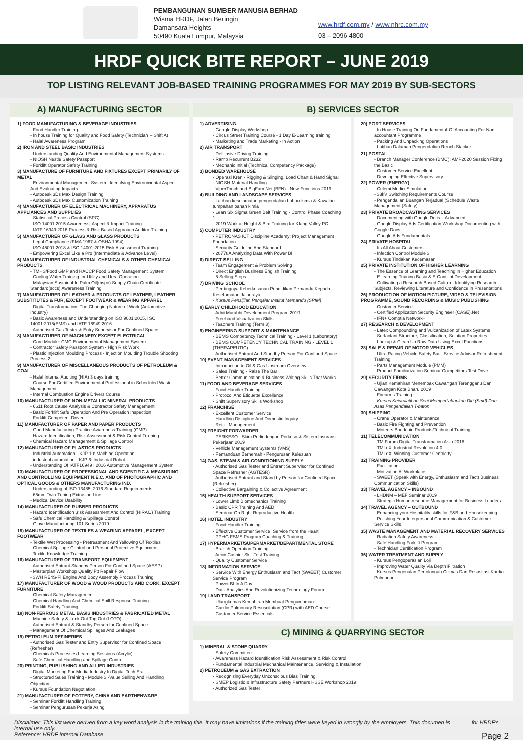PEMBANGUNAN SUMBER MANUSIA BERHAD
Wisma HRDF, Jalan Beringin
Damansara Heights
50490 Kuala Lumpur, Malaysia
www.hrdf.com.my / www.nhrc.com.my
03 – 2096 4800
HRDF QUICK BITE REPORT – JUNE 2019
TOP LISTING RELEVANT JOB-BASED TRAINING PROGRAMMES FOR MAY 2019 BY SUB-SECTORS
A) MANUFACTURING SECTOR
1) FOOD MANUFACTURING & BEVERAGE INDUSTRIES
- Food Handler Training
- In house Training for Quality and Food Safety (Technician – Shift A)
- Halal Awareness Program
2) IRON AND STEEL BASIC INDUSTRIES
- Understanding Quality And Environmental Management Systems
- NIOSH Nestle Safety Passport
- Forklift Operator Safety Training
3) MANUFACTURE OF FURNITURE AND FIXTURES EXCEPT PRIMARILY OF METAL
- Environmental Management System : Identifying Environmental Aspect And Evaluating Impacts
- Autodesk 3Ds Max Design Training
- Autodesk 3Ds Max Customization Training
4) MANUFACTURER OF ELECTRICAL MACHINERY, APPARATUS APPLIANCES AND SUPPLIES
- Statistical Process Control (SPC)
- ISO 14001:2015 Awareness, Aspect & Impact Training
- IATF 16949:2016 Process & Risk Based Approach Auditor Training
5) MANUFACTURER OF GLASS AND GLASS PRODUCTS
- Legal Compliance (FMA 1967 & OSHA 1994)
- ISO 45001:2018 & ISO 14001:2015 Risk Assessment Training
- Empowering Excel Like a Pro (Intermediate & Advance Level)
6) MANUFACTURER OF INDUSTRIAL CHEMICALS & OTHER CHEMICAL PRODUCTS
- TMHS/Food GMP and HACCP Food Safety Management System
- Cooling Water Training for Utility and Urea Operation
- Malaysian Sustainable Palm Oil(mspo) Supply Chain Certificate Standard(sccs) Awareness Training
7) MANUFACTURER OF LEATHER & PRODUCTS OF LEATHER, LEATHER SUBSTITUTES & FUR, EXCEPT FOOTWEAR & WEARING APPAREL
- Digital Transformation: The Changing Nature of Work (Automotive Industry)
- Basic Awareness and Understanding on ISO 9001:2015, ISO 14001:2015(EMS) and IATF 16949:2016
- Authorised Gas Tester & Entry Supervisor For Confined Space
8) MANUFACTURER OF MACHINERY EXCEPT ELECTRICAL
- Core Module: CMC Environmental Management System
- Contractor Safety Passport System - High Risk Work
- Plastic Injection Moulding Process - Injection Moulding Trouble Shooting Process 2
9) MANUFACTURER OF MISCELLANEOUS PRODUCTS OF PETROLEUM & COAL
- Halal Internal Auditing (HIA) 3 days training
- Course For Certified Environmental Professional in Scheduled Waste Management
- Internal Combustion Engine Drivers Course
10) MANUFACTURER OF NON-METALLIC MINERAL PRODUCTS
- 6611 Root Cause Analysis & Contractor Safety Management
- Basic Forklift Safe Operation And Pre Operation Inspection
- Forklift Competent Driver
11) MANUFACTURER OF PAPER AND PAPER PRODUCTS
- Good Manufacturing Practice Awareness Training (GMP)
- Hazard Identification, Risk Assessment & Risk Central Training
- Chemical Hazard Management & Spillage Control
12) MANUFACTURER OF PLASTICS PRODUCTS
- Industrial Automation - KJP 10: Machine Operation
- industrial automation - KJP 6: Industrial Robot
- Understanding Of IATF16949 : 2016 Automotive Management System
13) MANUFACTURER OF PROFESSIONAL AND SCIENTIFIC & MEASURING AND CONTROLLING EQUIPMENT N.E.C. AND OF PHOTOGRAPHIC AND OPTICAL GOODS & OTHERS MANUFACTURING IND.
- Understanding of ISO 13485: 2016 Standard Requirements
- 65mm Twin-Tubing Extrusion Line
- Medical Device Usability
14) MANUFACTURER OF RUBBER PRODUCTS
- Hazard Identification ,risk Assessment And Control (HIRAC) Training
- Safe Chemical Handling & Spillage Control
- Glove Manufacturing 101 Series 2019
15) MANUFACTURER OF TEXTILES & WEARING APPAREL, EXCEPT FOOTWEAR
- Textile Wet Processing - Pretreatment And Yellowing Of Textiles
- Chemical Spillage Control and Personal Protective Equipment
- Textile Knowledge Training
16) MANUFACTURER OF TRANSPORT EQUIPMENT
- Authorised Entrant Standby Person For Confined Space (AESP)
- Masterplan Workshop Quality Ftt Repair Flow
- 3WH RE4S-FI Engine And Body Assembly Process Training
17) MANUFACTURER OF WOOD & WOOD PRODUCTS AND CORK, EXCEPT FURNITURE
- Chemical Safety Management
- Chemical Handling And Chemical Spill Response Training
- Forklift Safety Training
18) NON-FERROUS METAL BASIS INDUSTRIES & FABRICATED METAL
- Machine Safety & Lock Out Tag Out (LOTO)
- Authorised Entrant & Standby Person for Confined Space
- Management Of Chemical Spillages And Leakages
19) PETROLEUM REFINERIES
- Authorised Gas Tester and Entry Supervisor for Confined Space (Refresher)
- Chemicals Processes Learning Sessions (Acrylic)
- Safe Chemical Handling and Spillage Control
20) PRINTING, PUBLISHING AND ALLIED INDUSTRIES
- Digital Marketing For Media Industry In Digital Tech Era
- Structured Sales Training - Module 3 -Value Selling And Handling Objection
- Kursus Foundation Negotiation
21) MANUFACTURER OF POTTERY, CHINA AND EARTHENWARE
- Seminar Forklift Handling Training
- Seminar Pengurusan Pekerja Asing
B) SERVICES SECTOR
1) ADVERTISING
- Google Display Workshop
- Circus Street Training Course - 1 Day E-Learning training
- Marketing and Trade Marketing - In Action
2) AIR TRANSPORT
- Defensive Driving Training
- Ramp Recurrent B232
- Mechanic Initial (Technical Competency Package)
3) BONDED WAREHOUSE
- Operasi Kren - Rigging & Slinging, Load Chart & Hand Signal
- NIOSH-Material Handling
- ViperTouch and BigFarmNet (BFN) - New Functions 2019
4) BUILDING AND LANDSCAPE SERVICES
- Latihan keselamatan pengendalian bahan kimia & Kawalan tumpahan bahan kimia
- Lean Six Sigma Green Belt Training - Control Phase Coaching 1
- 2019 Work at Height & Bird Training for Klang Valley PC
5) COMPUTER INDUSTRY
- PETRONAS ICT Discipline Academy: Project Management Foundation
- Security Guideline And Standard
- 20778A Analyzing Data With Power BI
6) DIRECT SELLING
- Team Engagement & Problem Solving
- Direct English Business English Training
- 5 Selling Steps
7) DRIVING SCHOOL
- Pentingnya Keberkesanan Pendidikan Pemandu Kepada Keselamatan Jalanraya
- Kursus Pensijilan Pengajar Institut Memandu (SPIM)
8) EARLY CHILDHOOD EDUCATION
- Adni Murabbi Development Program 2019
- Freehand Visualization Skills
- Teachers Training (Term 3)
9) ENGINEERING SUPPORT & MAINTENANCE
- BEMS Competency Technical Training - Level 1 (Laboratory)
- BEMS COMPETENCY TECHNICAL TRAINING - LEVEL 1 (THERAPEUTIC)
- Authorised Entrant And Standby Person For Confined Space
10) EVENT MANAGEMENT SERVICES
- Introduction to Oil & Gas Upstream Overview
- Sales Training - Raise The Bar
- Better Communication & Business Writing Skills That Works
11) FOOD AND BEVERAGE SERVICES
- Food Handler Training
- Protocol And Etiquette Excellence
- Shift Supervisory Skills Workshop
12) FRANCHISE
- Excellent Customer Service
- Handling Discipline And Domestic Inquiry
- Retail Management
13) FREIGHT FORWARDER
- PERKESO - Skim Perlindungan Perkeso & Sistem Insurans Pekerjaan 2019
- Vehicle Management Systems (VMS)
- Pemanduan Berhemah - Pengurusan Kelesuan
14) GAS, STEAM & AIR-CONDITIONING SUPPLY
- Authorised Gas Tester and Entrant Supervisor for Confined Space Refresher (AGTESR)
- Authorised Entrant and Stand by Person for Confined Space (Refresher)
- Collective Bargaining & Collective Agreement
15) HEALTH SUPPORT SERVICES
- Lower Limb Biomechanics Training
- Basic CPR Training And AED
- Seminar On Right Reproductive Health
16) HOTEL INDUSTRY
- Food Handler Training
- Effective Customer Service `Service from the Heart`
- PPHG FSMS Program Coaching & Training
17) HYPERMARKET/SUPERMARKET/DEPARTMENTAL STORE
- Branch Operation Training
- Aeon Cashier Skill Test Training
- Quality Customer Service
18) INFORMATION SERVICE
- Service With Energy Enthusiasm and Tact (SWEET) Customer Service Program
- Power BI In A Day
- Data Analytics And Revolutionizing Technology Forum
19) LAND TRANSPORT
- Ulangkemas Kemahiran Membuat Pengumuman
- Cardio Pulmonary Resuscitation (CPR) with AED Course
- Customer Service Essentials
20) PORT SERVICES
- In House Training On Fundamental Of Accounting For Non-accountant Programme
- Packing And Unpacking Operations
- Latihan Dalaman Pengendalian Reach Stacker
21) POSTAL
- Branch Manager Conference (BMC): AMP2020 Session Fixing the Basic
- Customer Service Excellent
- Developing Effective Supervisory
22) POWER (ENERGY)
- Celemi Medici Simulation
- 33kV Switching Requirements Course
- Pengendalian Buangan Terjadual (Schedule Waste Management (Safety)
23) PRIVATE BROADCASTING SERVICES
- Documenting with Google Docs – Advanced
- Google Display Ads Certification Workshop Documenting with Goggle Docs
- Google Ads Fundamentals
24) PRIVATE HOSPITAL
- Its All About Customers
- Infection Control Module 3
- Kursus Tindakan Kecemasan
25) PRIVATE INSTITUTION OF HIGHER LEARNING
- The Essence of Learning and Teaching in Higher Education
- E-learning Training Basic & E-Content Development
- Cultivating a Research Based Culture: Identifying Research Subjects, Reviewing Literature and Confidence in Presentations
26) PRODUCTION OF MOTION PICTURE, VIDEO & TELEVISION PROGRAMME, SOUND RECORDING & MUSIC PUBLISHING
- Customer Service
- Certified Application Security Engineer (CASE).Net
- IFN+ Comptia Network+
27) RESEARCH & DEVELOPMENT
- Latex Compounding and Vulcanization of Latex Systems
- Surfactant Structure, Classification, Solution Properties
- Lookup & Clean Up Raw Data Using Excel Functions
28) SALE & REPAIR OF MOTOR VEHICLES
- Ultra Racing Vehicle Safety Bar - Service Advisor Refreshment Training
- Parts Management Module (PMM)
- Product Familiarization Seminar Competitors Test Drive
29) SECURITY FIRMS
- Ujian Kemahiran Menembak Cawangan Terengganu Dan Cawangan Kota Bharu 2019
- Firearms Training
- Kursus Kejurulatihan Seni Mempertahankan Diri (Smd) Dan Asas Pengendalian T-baton
30) SHIPPING
- Crane Operator & Maintenance
- Basic Fire Fighting and Prevention
- Moteurs Baudouin Products/Technical Training
31) TELECOMMUNICATION
- TM Forum Digital Transformation Asia 2018
- TMLeX_Industrial Revolution 4.0
- TMLeX_Winning Customer Centricity
32) TRAINING PROVIDER
- Facilitation
- Motivation At Workplace
- SWEET (Speak with Energy, Enthusiasm and Tact) Business Communication Skills)
33) TRAVEL AGENCY – INBOUND
- LHDNM – MEF Seminar 2019
- Strategic Human resource Management for Business Leaders
34) TRAVEL AGENCY – OUTBOUND
- Enhancing your Hospitality skills for F&B and Housekeeping
- Polishing Your Interpersonal Communication & Customer Service Skills
35) WASTE MANAGEMENT AND MATERIAL RECOVERY SERVICES
- Radiation Safety Awareness
- Safe Handling Forklift Program
- Technician Certification Program
36) WATER TREATMENT AND SUPPLY
- Kursus Pengoperasian Loji
- Improving Water Quality Via Depth Filtration
- Kursus Pengenalan Pertolongan Cemas Dan Resusitasi Kardio-Pulmonari
C) MINING & QUARRYING SECTOR
1) MINERAL & STONE QUARRY
- Safety Committee
- Awareness Hazard Identification Risk Assessment & Risk Control
- Fundamental Industrial Mechanical Maintenance, Servicing & Installation
2) PETROLEUM & GAS EXTRACTION
- Recognizing Everyday Unconscious Bias Training
- SMEP Logistic & Infrastructure Safety Partners HSSE Workshop 2019
- Authorized Gas Tester
Disclaimer: This list were derived from a key word analysis in the training title. It may have limitations if the training titles were keyed in wrongly by the employers. This documen is for HRDF's internal use only.
Reference: HRDF Internal Database Page 2